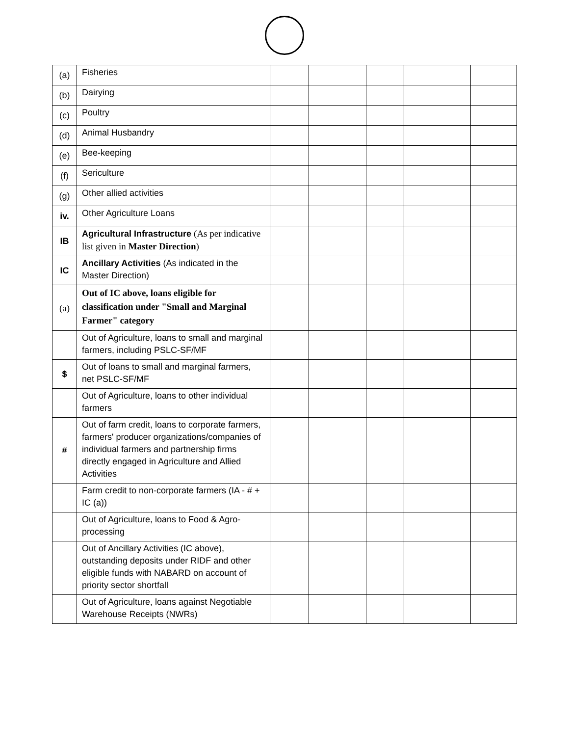| (a) | Fisheries | | | | | |
| (b) | Dairying | | | | | |
| (c) | Poultry | | | | | |
| (d) | Animal Husbandry | | | | | |
| (e) | Bee-keeping | | | | | |
| (f) | Sericulture | | | | | |
| (g) | Other allied activities | | | | | |
| iv. | Other Agriculture Loans | | | | | |
| IB | Agricultural Infrastructure (As per indicative list given in Master Direction ) | | | | | |
| IC | Ancillary Activities (As indicated in the Master Direction) | | | | | |
| (a) | Out of IC above, loans eligible for classification under "Small and Marginal Farmer" category | | | | | |
| | Out of Agriculture, loans to small and marginal farmers, including PSLC-SF/MF | | | | | |
| $ | Out of loans to small and marginal farmers, net PSLC-SF/MF | | | | | |
| | Out of Agriculture, loans to other individual farmers | | | | | |
| # | Out of farm credit, loans to corporate farmers, farmers' producer organizations/companies of individual farmers and partnership firms directly engaged in Agriculture and Allied Activities | | | | | |
| | Farm credit to non-corporate farmers (IA - # + IC (a)) | | | | | |
| | Out of Agriculture, loans to Food & Agro-processing | | | | | |
| | Out of Ancillary Activities (IC above), outstanding deposits under RIDF and other eligible funds with NABARD on account of priority sector shortfall | | | | | |
| | Out of Agriculture, loans against Negotiable Warehouse Receipts (NWRs) | | | | | |